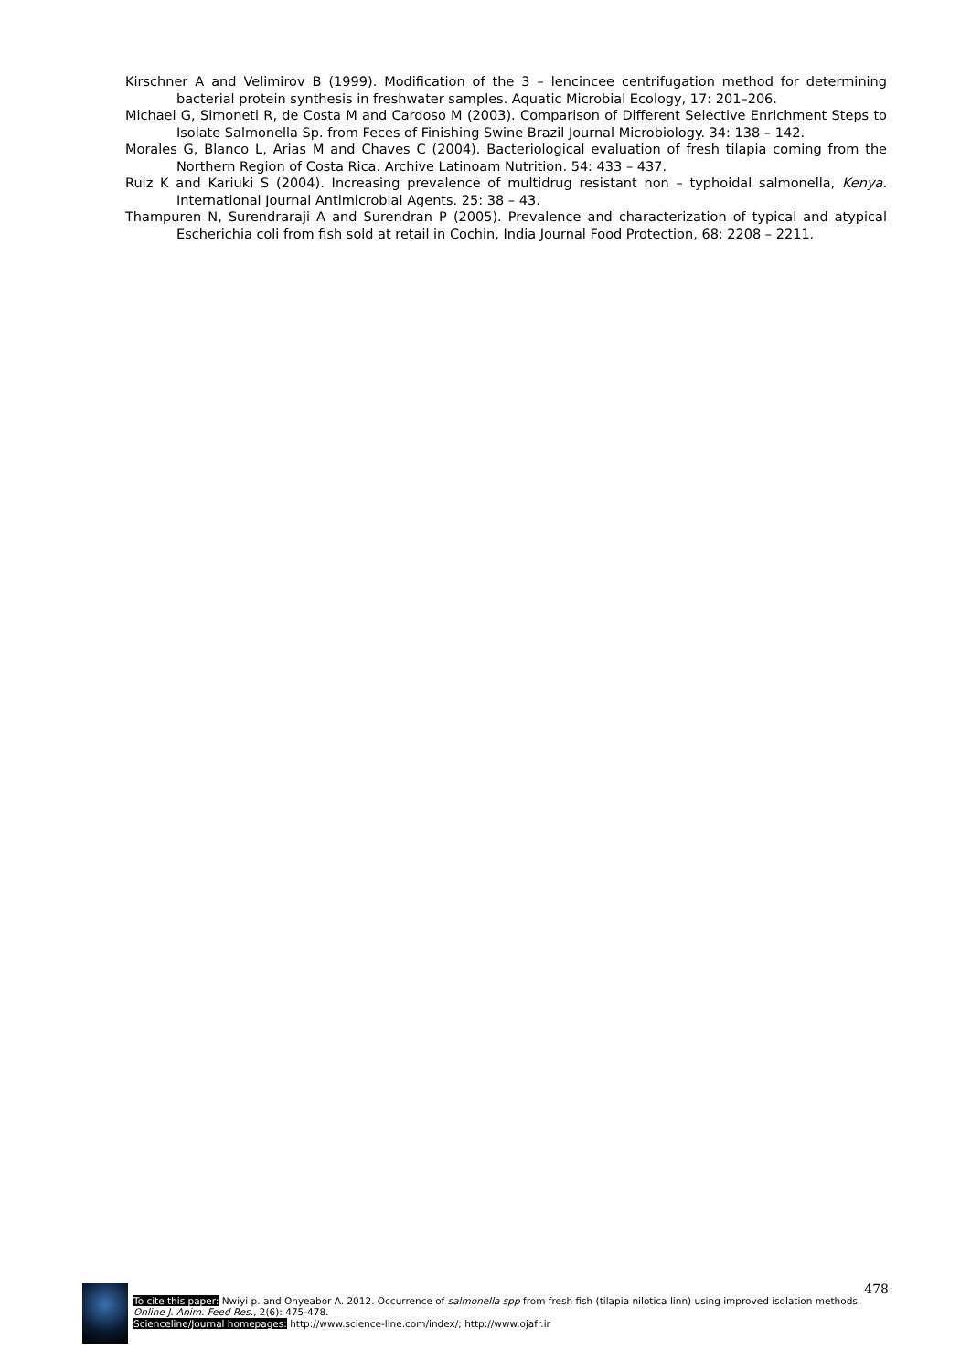Kirschner A and Velimirov B (1999). Modification of the 3 – lencincee centrifugation method for determining bacterial protein synthesis in freshwater samples. Aquatic Microbial Ecology, 17: 201–206.
Michael G, Simoneti R, de Costa M and Cardoso M (2003). Comparison of Different Selective Enrichment Steps to Isolate Salmonella Sp. from Feces of Finishing Swine Brazil Journal Microbiology. 34: 138 – 142.
Morales G, Blanco L, Arias M and Chaves C (2004). Bacteriological evaluation of fresh tilapia coming from the Northern Region of Costa Rica. Archive Latinoam Nutrition. 54: 433 – 437.
Ruiz K and Kariuki S (2004). Increasing prevalence of multidrug resistant non – typhoidal salmonella, Kenya. International Journal Antimicrobial Agents. 25: 38 – 43.
Thampuren N, Surendraraji A and Surendran P (2005). Prevalence and characterization of typical and atypical Escherichia coli from fish sold at retail in Cochin, India Journal Food Protection, 68: 2208 – 2211.
478
To cite this paper: Nwiyi p. and Onyeabor A. 2012. Occurrence of salmonella spp from fresh fish (tilapia nilotica linn) using improved isolation methods. Online J. Anim. Feed Res., 2(6): 475-478.
Scienceline/Journal homepages: http://www.science-line.com/index/; http://www.ojafr.ir